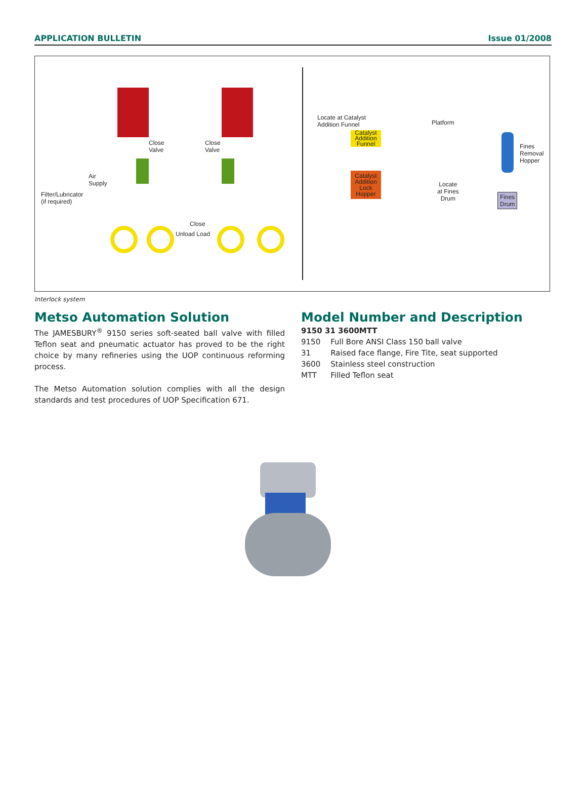APPLICATION BULLETIN Issue 01/2008
Close
Valve
Close
Valve
Air
Supply
Filter/Lubricator
(if required)
Close
Unload Load
Locate at Catalyst
Addition Funnel
Platform
Catalyst Addition Funnel
Catalyst Addition Lock Hopper
Fines
Removal
Hopper
Locate
at Fines
Drum
Fines
Drum
Interlock system
Metso Automation Solution
The JAMESBURY<sup>®</sup> 9150 series soft-seated ball valve with filled Teflon seat and pneumatic actuator has proved to be the right choice by many refineries using the UOP continuous reforming process.
The Metso Automation solution complies with all the design standards and test procedures of UOP Specification 671.
Model Number and Description
9150 31 3600MTT
| 9150 | Full Bore ANSI Class 150 ball valve |
| 31 | Raised face flange, Fire Tite, seat supported |
| 3600 | Stainless steel construction |
| MTT | Filled Teflon seat |